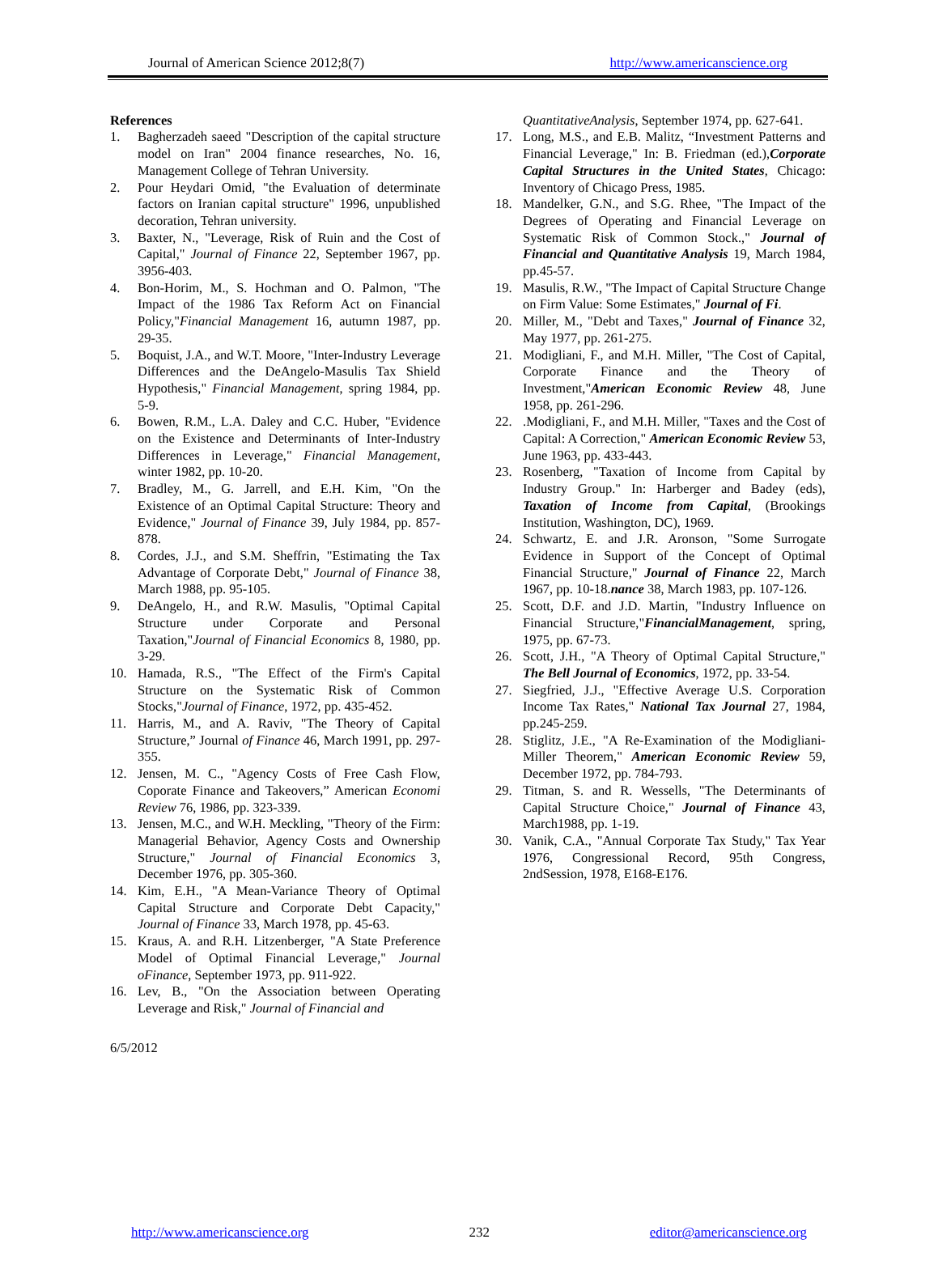Journal of American Science 2012;8(7) http://www.americanscience.org
References
1. Bagherzadeh saeed "Description of the capital structure model on Iran" 2004 finance researches, No. 16, Management College of Tehran University.
2. Pour Heydari Omid, "the Evaluation of determinate factors on Iranian capital structure" 1996, unpublished decoration, Tehran university.
3. Baxter, N., "Leverage, Risk of Ruin and the Cost of Capital," Journal of Finance 22, September 1967, pp. 3956-403.
4. Bon-Horim, M., S. Hochman and O. Palmon, "The Impact of the 1986 Tax Reform Act on Financial Policy,"Financial Management 16, autumn 1987, pp. 29-35.
5. Boquist, J.A., and W.T. Moore, "Inter-Industry Leverage Differences and the DeAngelo-Masulis Tax Shield Hypothesis," Financial Management, spring 1984, pp. 5-9.
6. Bowen, R.M., L.A. Daley and C.C. Huber, "Evidence on the Existence and Determinants of Inter-Industry Differences in Leverage," Financial Management, winter 1982, pp. 10-20.
7. Bradley, M., G. Jarrell, and E.H. Kim, "On the Existence of an Optimal Capital Structure: Theory and Evidence," Journal of Finance 39, July 1984, pp. 857-878.
8. Cordes, J.J., and S.M. Sheffrin, "Estimating the Tax Advantage of Corporate Debt," Journal of Finance 38, March 1988, pp. 95-105.
9. DeAngelo, H., and R.W. Masulis, "Optimal Capital Structure under Corporate and Personal Taxation,"Journal of Financial Economics 8, 1980, pp. 3-29.
10. Hamada, R.S., "The Effect of the Firm's Capital Structure on the Systematic Risk of Common Stocks,"Journal of Finance, 1972, pp. 435-452.
11. Harris, M., and A. Raviv, "The Theory of Capital Structure,” Journal of Finance 46, March 1991, pp. 297-355.
12. Jensen, M. C., "Agency Costs of Free Cash Flow, Coporate Finance and Takeovers,” American Economi Review 76, 1986, pp. 323-339.
13. Jensen, M.C., and W.H. Meckling, "Theory of the Firm: Managerial Behavior, Agency Costs and Ownership Structure," Journal of Financial Economics 3, December 1976, pp. 305-360.
14. Kim, E.H., "A Mean-Variance Theory of Optimal Capital Structure and Corporate Debt Capacity," Journal of Finance 33, March 1978, pp. 45-63.
15. Kraus, A. and R.H. Litzenberger, "A State Preference Model of Optimal Financial Leverage," Journal oFinance, September 1973, pp. 911-922.
16. Lev, B., "On the Association between Operating Leverage and Risk," Journal of Financial and
QuantitativeAnalysis, September 1974, pp. 627-641.
17. Long, M.S., and E.B. Malitz, “Investment Patterns and Financial Leverage," In: B. Friedman (ed.),Corporate Capital Structures in the United States, Chicago: Inventory of Chicago Press, 1985.
18. Mandelker, G.N., and S.G. Rhee, "The Impact of the Degrees of Operating and Financial Leverage on Systematic Risk of Common Stock.," Journal of Financial and Quantitative Analysis 19, March 1984, pp.45-57.
19. Masulis, R.W., "The Impact of Capital Structure Change on Firm Value: Some Estimates," Journal of Fi.
20. Miller, M., "Debt and Taxes," Journal of Finance 32, May 1977, pp. 261-275.
21. Modigliani, F., and M.H. Miller, "The Cost of Capital, Corporate Finance and the Theory of Investment,"American Economic Review 48, June 1958, pp. 261-296.
22..Modigliani, F., and M.H. Miller, "Taxes and the Cost of Capital: A Correction," American Economic Review 53, June 1963, pp. 433-443.
23. Rosenberg, "Taxation of Income from Capital by Industry Group." In: Harberger and Badey (eds), Taxation of Income from Capital, (Brookings Institution, Washington, DC), 1969.
24. Schwartz, E. and J.R. Aronson, "Some Surrogate Evidence in Support of the Concept of Optimal Financial Structure," Journal of Finance 22, March 1967, pp. 10-18.nance 38, March 1983, pp. 107-126.
25. Scott, D.F. and J.D. Martin, "Industry Influence on Financial Structure,"FinancialManagement, spring, 1975, pp. 67-73.
26. Scott, J.H., "A Theory of Optimal Capital Structure," The Bell Journal of Economics, 1972, pp. 33-54.
27. Siegfried, J.J., "Effective Average U.S. Corporation Income Tax Rates," National Tax Journal 27, 1984, pp.245-259.
28. Stiglitz, J.E., "A Re-Examination of the Modigliani-Miller Theorem," American Economic Review 59, December 1972, pp. 784-793.
29. Titman, S. and R. Wessells, "The Determinants of Capital Structure Choice," Journal of Finance 43, March1988, pp. 1-19.
30. Vanik, C.A., "Annual Corporate Tax Study," Tax Year 1976, Congressional Record, 95th Congress, 2ndSession, 1978, E168-E176.
6/5/2012
http://www.americanscience.org 232 editor@americanscience.org